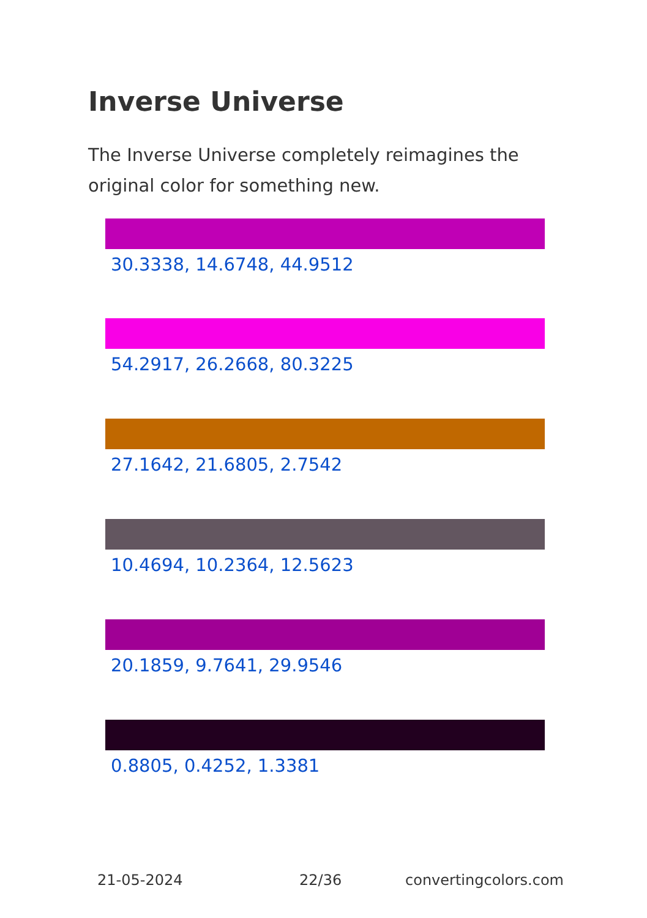Inverse Universe
The Inverse Universe completely reimagines the original color for something new.
30.3338, 14.6748, 44.9512
54.2917, 26.2668, 80.3225
27.1642, 21.6805, 2.7542
10.4694, 10.2364, 12.5623
20.1859, 9.7641, 29.9546
0.8805, 0.4252, 1.3381
21-05-2024 22/36 convertingcolors.com